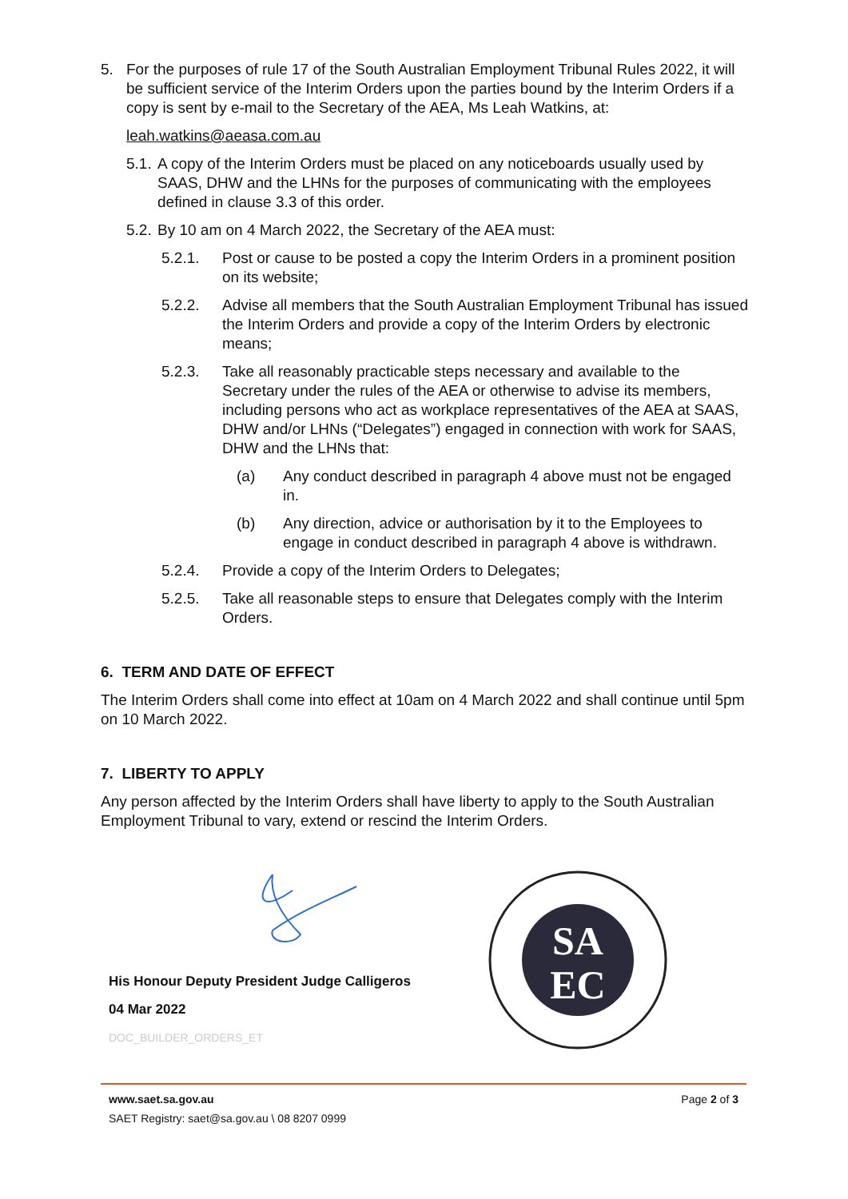5. For the purposes of rule 17 of the South Australian Employment Tribunal Rules 2022, it will be sufficient service of the Interim Orders upon the parties bound by the Interim Orders if a copy is sent by e-mail to the Secretary of the AEA, Ms Leah Watkins, at:
leah.watkins@aeasa.com.au
5.1. A copy of the Interim Orders must be placed on any noticeboards usually used by SAAS, DHW and the LHNs for the purposes of communicating with the employees defined in clause 3.3 of this order.
5.2. By 10 am on 4 March 2022, the Secretary of the AEA must:
5.2.1. Post or cause to be posted a copy the Interim Orders in a prominent position on its website;
5.2.2. Advise all members that the South Australian Employment Tribunal has issued the Interim Orders and provide a copy of the Interim Orders by electronic means;
5.2.3. Take all reasonably practicable steps necessary and available to the Secretary under the rules of the AEA or otherwise to advise its members, including persons who act as workplace representatives of the AEA at SAAS, DHW and/or LHNs (“Delegates”) engaged in connection with work for SAAS, DHW and the LHNs that:
(a) Any conduct described in paragraph 4 above must not be engaged in.
(b) Any direction, advice or authorisation by it to the Employees to engage in conduct described in paragraph 4 above is withdrawn.
5.2.4. Provide a copy of the Interim Orders to Delegates;
5.2.5. Take all reasonable steps to ensure that Delegates comply with the Interim Orders.
6. TERM AND DATE OF EFFECT
The Interim Orders shall come into effect at 10am on 4 March 2022 and shall continue until 5pm on 10 March 2022.
7. LIBERTY TO APPLY
Any person affected by the Interim Orders shall have liberty to apply to the South Australian Employment Tribunal to vary, extend or rescind the Interim Orders.
His Honour Deputy President Judge Calligeros
04 Mar 2022
DOC_BUILDER_ORDERS_ET
SA
EC
www.saet.sa.gov.au
SAET Registry: saet@sa.gov.au \ 08 8207 0999
Page 2 of 3